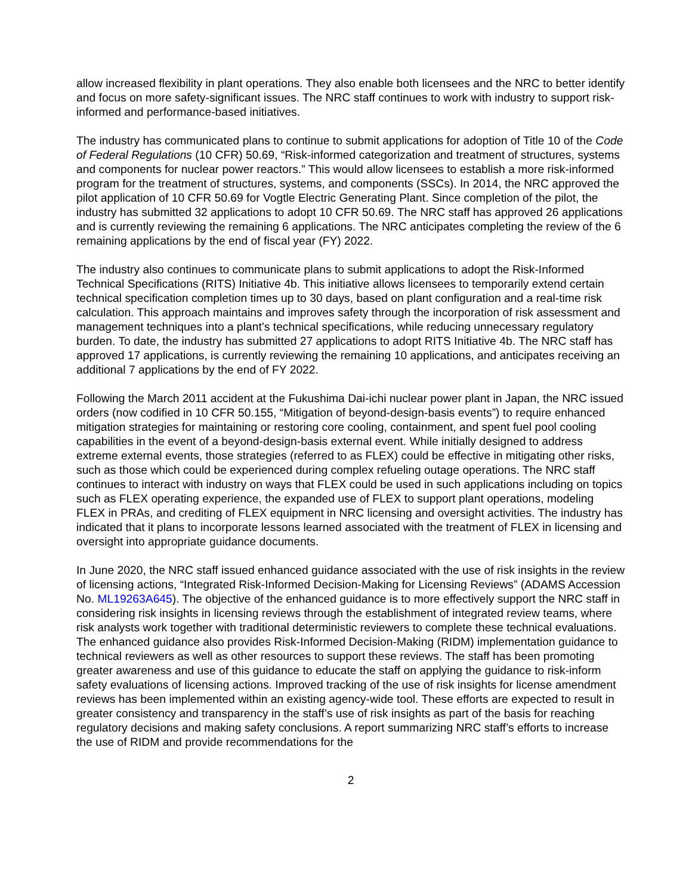allow increased flexibility in plant operations. They also enable both licensees and the NRC to better identify and focus on more safety-significant issues. The NRC staff continues to work with industry to support risk-informed and performance-based initiatives.
The industry has communicated plans to continue to submit applications for adoption of Title 10 of the Code of Federal Regulations (10 CFR) 50.69, “Risk-informed categorization and treatment of structures, systems and components for nuclear power reactors.” This would allow licensees to establish a more risk-informed program for the treatment of structures, systems, and components (SSCs). In 2014, the NRC approved the pilot application of 10 CFR 50.69 for Vogtle Electric Generating Plant. Since completion of the pilot, the industry has submitted 32 applications to adopt 10 CFR 50.69. The NRC staff has approved 26 applications and is currently reviewing the remaining 6 applications. The NRC anticipates completing the review of the 6 remaining applications by the end of fiscal year (FY) 2022.
The industry also continues to communicate plans to submit applications to adopt the Risk-Informed Technical Specifications (RITS) Initiative 4b. This initiative allows licensees to temporarily extend certain technical specification completion times up to 30 days, based on plant configuration and a real-time risk calculation. This approach maintains and improves safety through the incorporation of risk assessment and management techniques into a plant’s technical specifications, while reducing unnecessary regulatory burden. To date, the industry has submitted 27 applications to adopt RITS Initiative 4b. The NRC staff has approved 17 applications, is currently reviewing the remaining 10 applications, and anticipates receiving an additional 7 applications by the end of FY 2022.
Following the March 2011 accident at the Fukushima Dai-ichi nuclear power plant in Japan, the NRC issued orders (now codified in 10 CFR 50.155, “Mitigation of beyond-design-basis events”) to require enhanced mitigation strategies for maintaining or restoring core cooling, containment, and spent fuel pool cooling capabilities in the event of a beyond-design-basis external event. While initially designed to address extreme external events, those strategies (referred to as FLEX) could be effective in mitigating other risks, such as those which could be experienced during complex refueling outage operations. The NRC staff continues to interact with industry on ways that FLEX could be used in such applications including on topics such as FLEX operating experience, the expanded use of FLEX to support plant operations, modeling FLEX in PRAs, and crediting of FLEX equipment in NRC licensing and oversight activities. The industry has indicated that it plans to incorporate lessons learned associated with the treatment of FLEX in licensing and oversight into appropriate guidance documents.
In June 2020, the NRC staff issued enhanced guidance associated with the use of risk insights in the review of licensing actions, “Integrated Risk-Informed Decision-Making for Licensing Reviews” (ADAMS Accession No. ML19263A645). The objective of the enhanced guidance is to more effectively support the NRC staff in considering risk insights in licensing reviews through the establishment of integrated review teams, where risk analysts work together with traditional deterministic reviewers to complete these technical evaluations. The enhanced guidance also provides Risk-Informed Decision-Making (RIDM) implementation guidance to technical reviewers as well as other resources to support these reviews. The staff has been promoting greater awareness and use of this guidance to educate the staff on applying the guidance to risk-inform safety evaluations of licensing actions. Improved tracking of the use of risk insights for license amendment reviews has been implemented within an existing agency-wide tool. These efforts are expected to result in greater consistency and transparency in the staff’s use of risk insights as part of the basis for reaching regulatory decisions and making safety conclusions. A report summarizing NRC staff’s efforts to increase the use of RIDM and provide recommendations for the
2